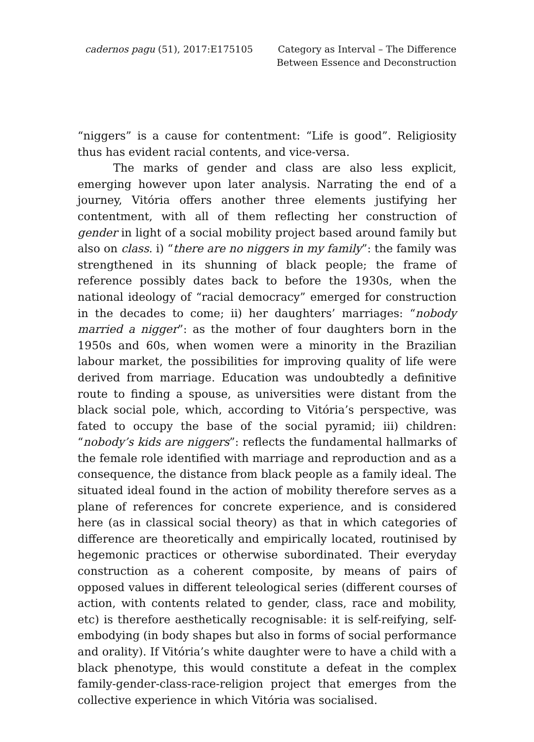cadernos pagu (51), 2017:E175105
Category as Interval – The Difference
Between Essence and Deconstruction
“niggers” is a cause for contentment: “Life is good”. Religiosity thus has evident racial contents, and vice-versa.
The marks of gender and class are also less explicit, emerging however upon later analysis. Narrating the end of a journey, Vitória offers another three elements justifying her contentment, with all of them reflecting her construction of gender in light of a social mobility project based around family but also on class. i) “there are no niggers in my family”: the family was strengthened in its shunning of black people; the frame of reference possibly dates back to before the 1930s, when the national ideology of “racial democracy” emerged for construction in the decades to come; ii) her daughters’ marriages: “nobody married a nigger”: as the mother of four daughters born in the 1950s and 60s, when women were a minority in the Brazilian labour market, the possibilities for improving quality of life were derived from marriage. Education was undoubtedly a definitive route to finding a spouse, as universities were distant from the black social pole, which, according to Vitória’s perspective, was fated to occupy the base of the social pyramid; iii) children: “nobody’s kids are niggers”: reflects the fundamental hallmarks of the female role identified with marriage and reproduction and as a consequence, the distance from black people as a family ideal. The situated ideal found in the action of mobility therefore serves as a plane of references for concrete experience, and is considered here (as in classical social theory) as that in which categories of difference are theoretically and empirically located, routinised by hegemonic practices or otherwise subordinated. Their everyday construction as a coherent composite, by means of pairs of opposed values in different teleological series (different courses of action, with contents related to gender, class, race and mobility, etc) is therefore aesthetically recognisable: it is self-reifying, self-embodying (in body shapes but also in forms of social performance and orality). If Vitória’s white daughter were to have a child with a black phenotype, this would constitute a defeat in the complex family-gender-class-race-religion project that emerges from the collective experience in which Vitória was socialised.